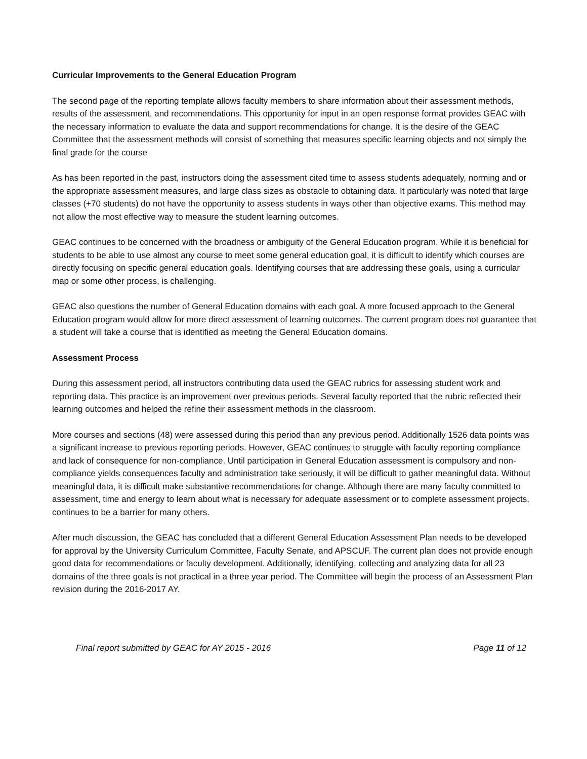Curricular Improvements to the General Education Program
The second page of the reporting template allows faculty members to share information about their assessment methods, results of the assessment, and recommendations. This opportunity for input in an open response format provides GEAC with the necessary information to evaluate the data and support recommendations for change. It is the desire of the GEAC Committee that the assessment methods will consist of something that measures specific learning objects and not simply the final grade for the course
As has been reported in the past, instructors doing the assessment cited time to assess students adequately, norming and or the appropriate assessment measures, and large class sizes as obstacle to obtaining data. It particularly was noted that large classes (+70 students) do not have the opportunity to assess students in ways other than objective exams. This method may not allow the most effective way to measure the student learning outcomes.
GEAC continues to be concerned with the broadness or ambiguity of the General Education program. While it is beneficial for students to be able to use almost any course to meet some general education goal, it is difficult to identify which courses are directly focusing on specific general education goals. Identifying courses that are addressing these goals, using a curricular map or some other process, is challenging.
GEAC also questions the number of General Education domains with each goal. A more focused approach to the General Education program would allow for more direct assessment of learning outcomes. The current program does not guarantee that a student will take a course that is identified as meeting the General Education domains.
Assessment Process
During this assessment period, all instructors contributing data used the GEAC rubrics for assessing student work and reporting data. This practice is an improvement over previous periods. Several faculty reported that the rubric reflected their learning outcomes and helped the refine their assessment methods in the classroom.
More courses and sections (48) were assessed during this period than any previous period. Additionally 1526 data points was a significant increase to previous reporting periods. However, GEAC continues to struggle with faculty reporting compliance and lack of consequence for non-compliance. Until participation in General Education assessment is compulsory and non-compliance yields consequences faculty and administration take seriously, it will be difficult to gather meaningful data. Without meaningful data, it is difficult make substantive recommendations for change. Although there are many faculty committed to assessment, time and energy to learn about what is necessary for adequate assessment or to complete assessment projects, continues to be a barrier for many others.
After much discussion, the GEAC has concluded that a different General Education Assessment Plan needs to be developed for approval by the University Curriculum Committee, Faculty Senate, and APSCUF. The current plan does not provide enough good data for recommendations or faculty development. Additionally, identifying, collecting and analyzing data for all 23 domains of the three goals is not practical in a three year period. The Committee will begin the process of an Assessment Plan revision during the 2016-2017 AY.
Final report submitted by GEAC for AY 2015 - 2016 Page 11 of 12